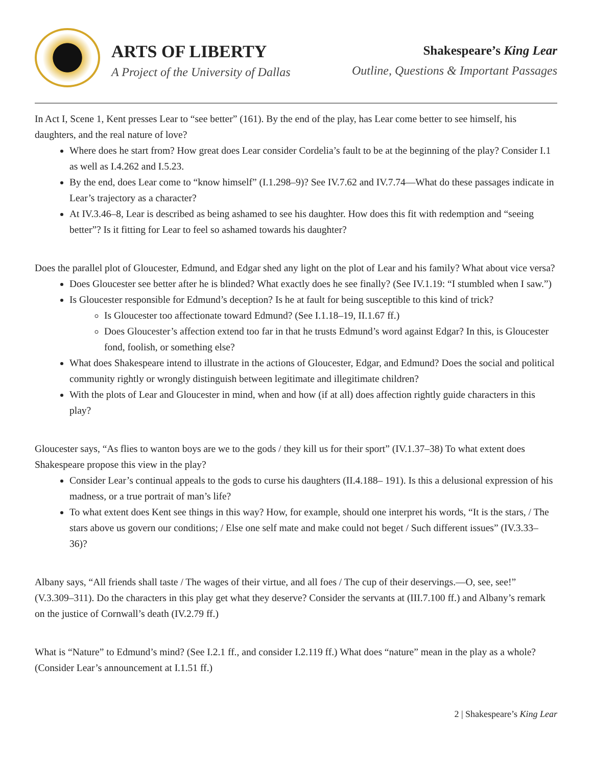ARTS OF LIBERTY
A Project of the University of Dallas
Shakespeare’s King Lear
Outline, Questions & Important Passages
In Act I, Scene 1, Kent presses Lear to “see better” (161). By the end of the play, has Lear come better to see himself, his daughters, and the real nature of love?
Where does he start from? How great does Lear consider Cordelia’s fault to be at the beginning of the play? Consider I.1 as well as I.4.262 and I.5.23.
By the end, does Lear come to “know himself” (I.1.298–9)? See IV.7.62 and IV.7.74—What do these passages indicate in Lear’s trajectory as a character?
At IV.3.46–8, Lear is described as being ashamed to see his daughter. How does this fit with redemption and “seeing better”? Is it fitting for Lear to feel so ashamed towards his daughter?
Does the parallel plot of Gloucester, Edmund, and Edgar shed any light on the plot of Lear and his family? What about vice versa?
Does Gloucester see better after he is blinded? What exactly does he see finally? (See IV.1.19: “I stumbled when I saw.”)
Is Gloucester responsible for Edmund’s deception? Is he at fault for being susceptible to this kind of trick?
Is Gloucester too affectionate toward Edmund? (See I.1.18–19, II.1.67 ff.)
Does Gloucester’s affection extend too far in that he trusts Edmund’s word against Edgar? In this, is Gloucester fond, foolish, or something else?
What does Shakespeare intend to illustrate in the actions of Gloucester, Edgar, and Edmund? Does the social and political community rightly or wrongly distinguish between legitimate and illegitimate children?
With the plots of Lear and Gloucester in mind, when and how (if at all) does affection rightly guide characters in this play?
Gloucester says, “As flies to wanton boys are we to the gods / they kill us for their sport” (IV.1.37–38) To what extent does Shakespeare propose this view in the play?
Consider Lear’s continual appeals to the gods to curse his daughters (II.4.188– 191). Is this a delusional expression of his madness, or a true portrait of man’s life?
To what extent does Kent see things in this way? How, for example, should one interpret his words, “It is the stars, / The stars above us govern our conditions; / Else one self mate and make could not beget / Such different issues” (IV.3.33– 36)?
Albany says, “All friends shall taste / The wages of their virtue, and all foes / The cup of their deservings.—O, see, see!” (V.3.309–311). Do the characters in this play get what they deserve? Consider the servants at (III.7.100 ff.) and Albany’s remark on the justice of Cornwall’s death (IV.2.79 ff.)
What is “Nature” to Edmund’s mind? (See I.2.1 ff., and consider I.2.119 ff.) What does “nature” mean in the play as a whole? (Consider Lear’s announcement at I.1.51 ff.)
2 | Shakespeare’s King Lear